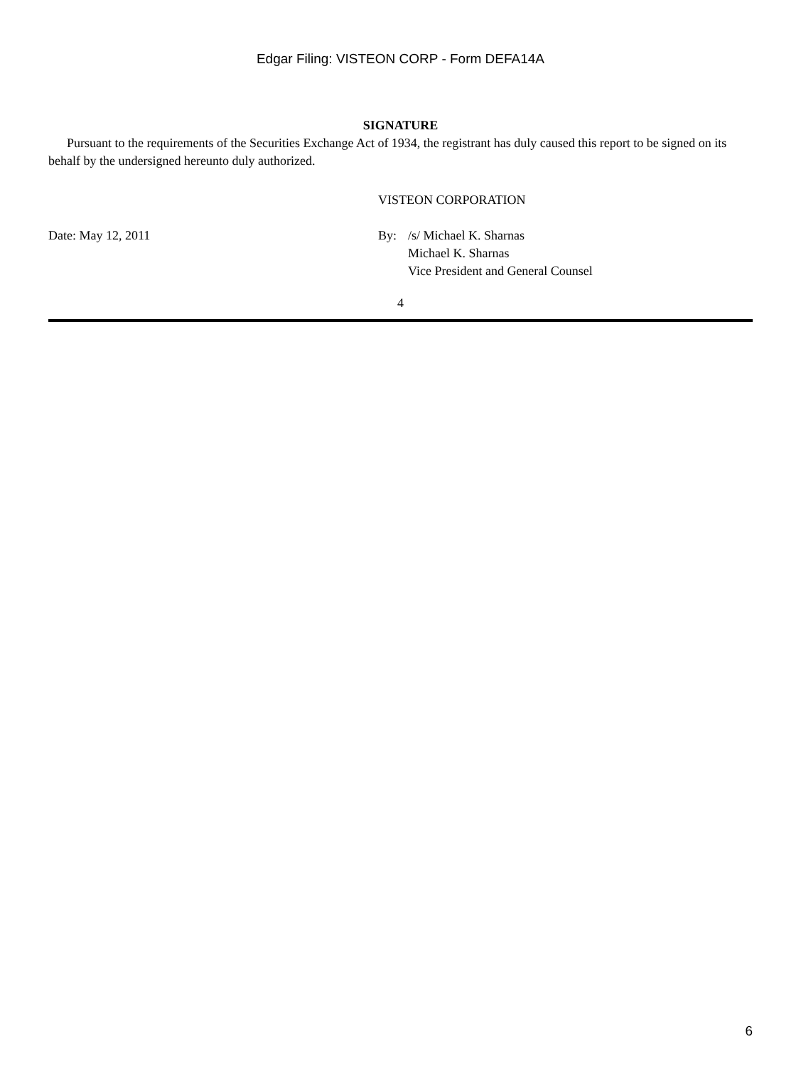Edgar Filing: VISTEON CORP - Form DEFA14A
SIGNATURE
Pursuant to the requirements of the Securities Exchange Act of 1934, the registrant has duly caused this report to be signed on its behalf by the undersigned hereunto duly authorized.
VISTEON CORPORATION
Date: May 12, 2011 By: /s/ Michael K. Sharnas
Michael K. Sharnas
Vice President and General Counsel
4
6